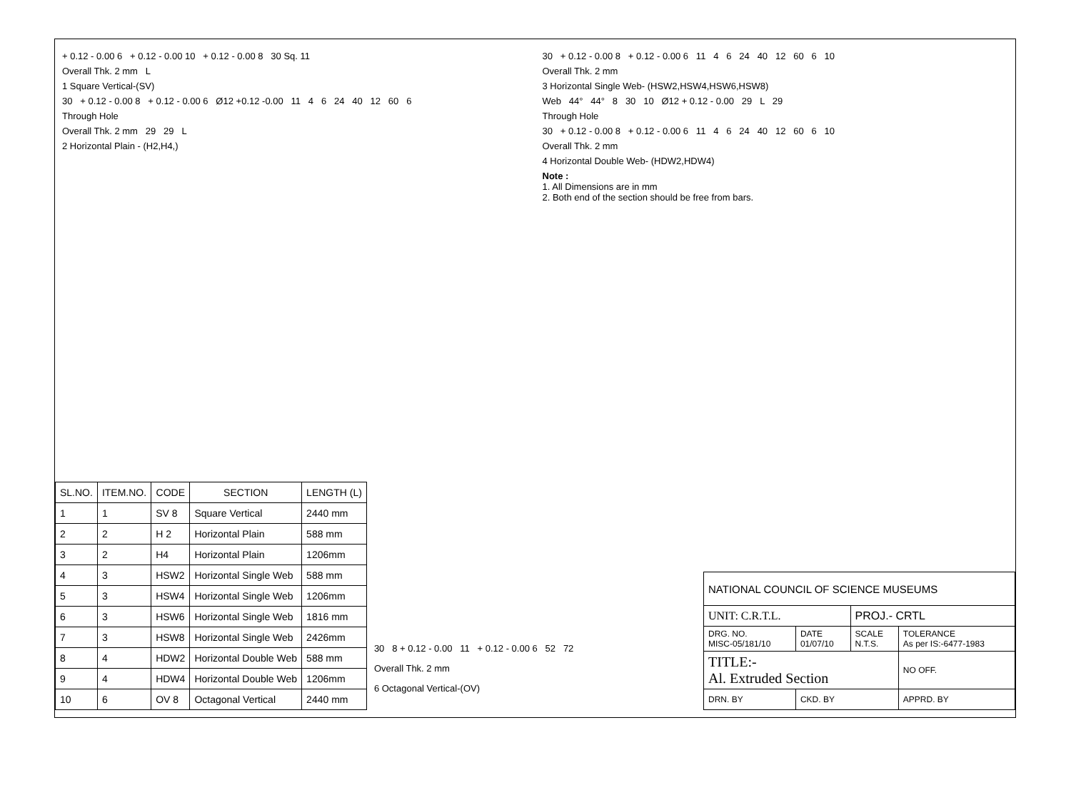+ 0.12 - 0.00 6 + 0.12 - 0.00 10 + 0.12 - 0.00 8 30 Sq. 11
Overall Thk. 2 mm L
1 Square Vertical-(SV)
30 + 0.12 - 0.00 8 + 0.12 - 0.00 6 Ø12 +0.12 -0.00 11 4 6 24 40 12 60 6
Through Hole
Overall Thk. 2 mm 29 29 L
2 Horizontal Plain - (H2,H4,)
30 + 0.12 - 0.00 8 + 0.12 - 0.00 6 11 4 6 24 40 12 60 6 10
Overall Thk. 2 mm
3 Horizontal Single Web- (HSW2,HSW4,HSW6,HSW8)
Web 44° 44° 8 30 10 Ø12 + 0.12 - 0.00 29 L 29
Through Hole
30 + 0.12 - 0.00 8 + 0.12 - 0.00 6 11 4 6 24 40 12 60 6 10
Overall Thk. 2 mm
4 Horizontal Double Web- (HDW2,HDW4)
Note :
1. All Dimensions are in mm
2. Both end of the section should be free from bars.
| SL.NO. | ITEM.NO. | CODE | SECTION | LENGTH (L) |
| --- | --- | --- | --- | --- |
| 1 | 1 | SV 8 | Square Vertical | 2440 mm |
| 2 | 2 | H 2 | Horizontal Plain | 588 mm |
| 3 | 2 | H4 | Horizontal Plain | 1206mm |
| 4 | 3 | HSW2 | Horizontal Single Web | 588 mm |
| 5 | 3 | HSW4 | Horizontal Single Web | 1206mm |
| 6 | 3 | HSW6 | Horizontal Single Web | 1816 mm |
| 7 | 3 | HSW8 | Horizontal Single Web | 2426mm |
| 8 | 4 | HDW2 | Horizontal Double Web | 588 mm |
| 9 | 4 | HDW4 | Horizontal Double Web | 1206mm |
| 10 | 6 | OV 8 | Octagonal Vertical | 2440 mm |
30 8 + 0.12 - 0.00 11 + 0.12 - 0.00 6 52 72
Overall Thk. 2 mm
6 Octagonal Vertical-(OV)
| NATIONAL COUNCIL OF SCIENCE MUSEUMS | | | | |
| UNIT: C.R.T.L. | | PROJ.- CRTL | | |
| DRG. NO. MISC-05/181/10 | DATE 01/07/10 | SCALE N.T.S. | TOLERANCE As per IS:-6477-1983 | |
| TITLE:- Al. Extruded Section | | | | NO OFF. |
| DRN. BY | CKD. BY | | APPRD. BY | |